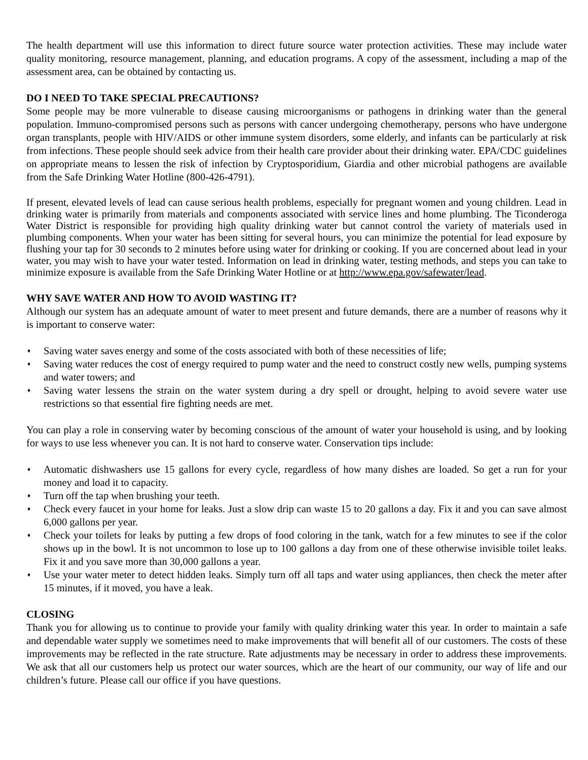The health department will use this information to direct future source water protection activities. These may include water quality monitoring, resource management, planning, and education programs. A copy of the assessment, including a map of the assessment area, can be obtained by contacting us.
DO I NEED TO TAKE SPECIAL PRECAUTIONS?
Some people may be more vulnerable to disease causing microorganisms or pathogens in drinking water than the general population. Immuno-compromised persons such as persons with cancer undergoing chemotherapy, persons who have undergone organ transplants, people with HIV/AIDS or other immune system disorders, some elderly, and infants can be particularly at risk from infections. These people should seek advice from their health care provider about their drinking water. EPA/CDC guidelines on appropriate means to lessen the risk of infection by Cryptosporidium, Giardia and other microbial pathogens are available from the Safe Drinking Water Hotline (800-426-4791).
If present, elevated levels of lead can cause serious health problems, especially for pregnant women and young children. Lead in drinking water is primarily from materials and components associated with service lines and home plumbing. The Ticonderoga Water District is responsible for providing high quality drinking water but cannot control the variety of materials used in plumbing components. When your water has been sitting for several hours, you can minimize the potential for lead exposure by flushing your tap for 30 seconds to 2 minutes before using water for drinking or cooking. If you are concerned about lead in your water, you may wish to have your water tested. Information on lead in drinking water, testing methods, and steps you can take to minimize exposure is available from the Safe Drinking Water Hotline or at http://www.epa.gov/safewater/lead.
WHY SAVE WATER AND HOW TO AVOID WASTING IT?
Although our system has an adequate amount of water to meet present and future demands, there are a number of reasons why it is important to conserve water:
♦ Saving water saves energy and some of the costs associated with both of these necessities of life;
♦ Saving water reduces the cost of energy required to pump water and the need to construct costly new wells, pumping systems and water towers; and
♦ Saving water lessens the strain on the water system during a dry spell or drought, helping to avoid severe water use restrictions so that essential fire fighting needs are met.
You can play a role in conserving water by becoming conscious of the amount of water your household is using, and by looking for ways to use less whenever you can. It is not hard to conserve water. Conservation tips include:
♦ Automatic dishwashers use 15 gallons for every cycle, regardless of how many dishes are loaded. So get a run for your money and load it to capacity.
♦ Turn off the tap when brushing your teeth.
♦ Check every faucet in your home for leaks. Just a slow drip can waste 15 to 20 gallons a day. Fix it and you can save almost 6,000 gallons per year.
♦ Check your toilets for leaks by putting a few drops of food coloring in the tank, watch for a few minutes to see if the color shows up in the bowl. It is not uncommon to lose up to 100 gallons a day from one of these otherwise invisible toilet leaks. Fix it and you save more than 30,000 gallons a year.
♦ Use your water meter to detect hidden leaks. Simply turn off all taps and water using appliances, then check the meter after 15 minutes, if it moved, you have a leak.
CLOSING
Thank you for allowing us to continue to provide your family with quality drinking water this year. In order to maintain a safe and dependable water supply we sometimes need to make improvements that will benefit all of our customers. The costs of these improvements may be reflected in the rate structure. Rate adjustments may be necessary in order to address these improvements. We ask that all our customers help us protect our water sources, which are the heart of our community, our way of life and our children’s future. Please call our office if you have questions.